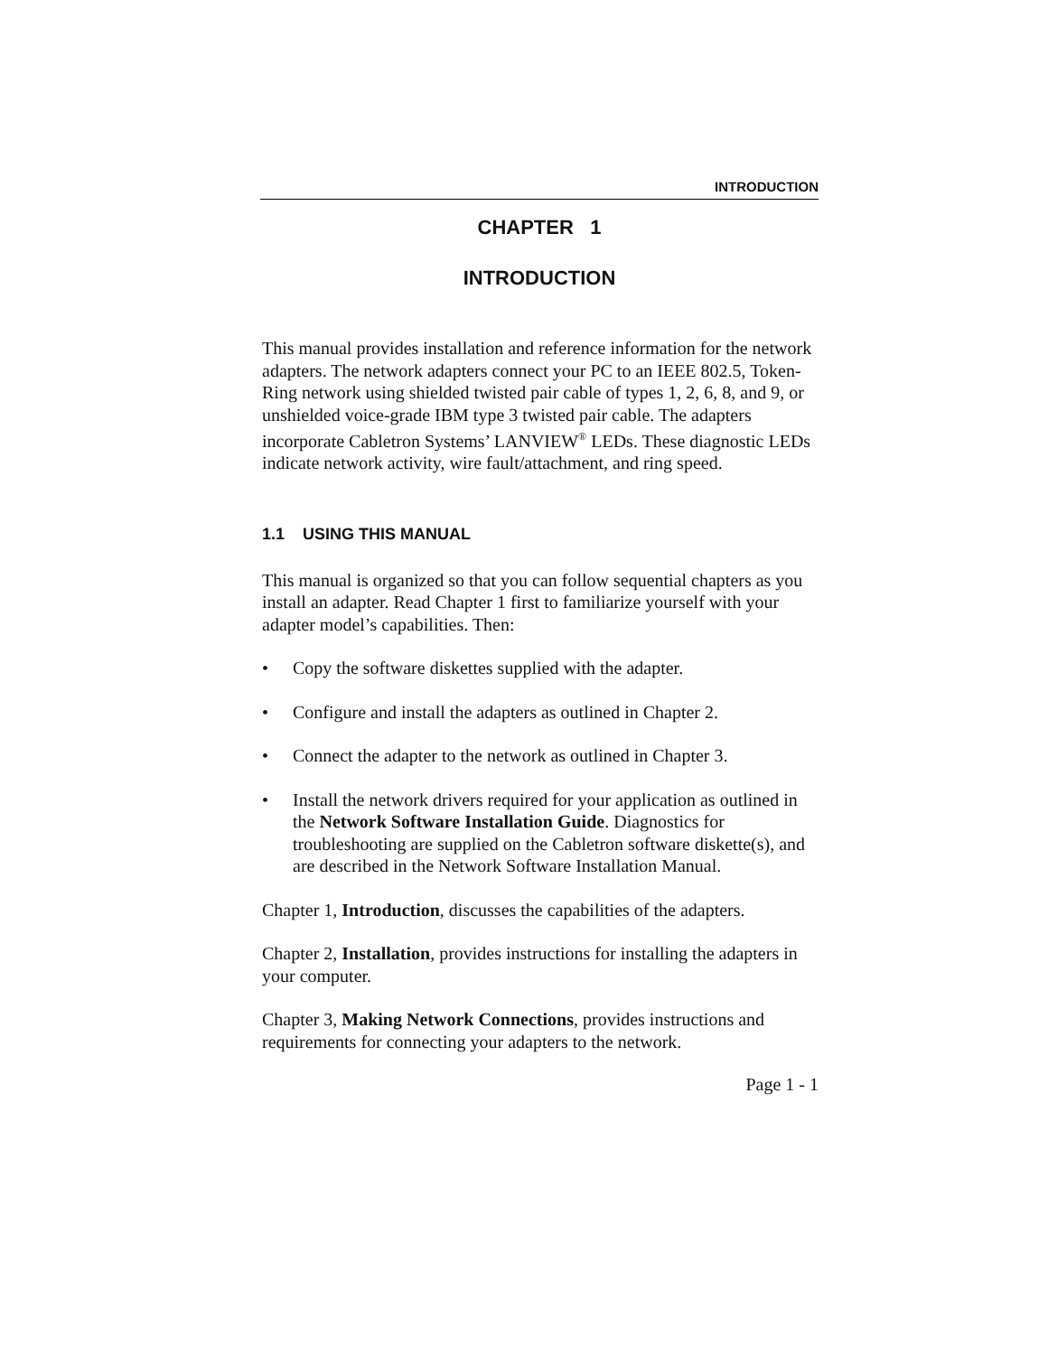INTRODUCTION
CHAPTER 1
INTRODUCTION
This manual provides installation and reference information for the network adapters. The network adapters connect your PC to an IEEE 802.5, Token-Ring network using shielded twisted pair cable of types 1, 2, 6, 8, and 9, or unshielded voice-grade IBM type 3 twisted pair cable. The adapters incorporate Cabletron Systems’ LANVIEW<sup>®</sup> LEDs. These diagnostic LEDs indicate network activity, wire fault/attachment, and ring speed.
1.1 USING THIS MANUAL
This manual is organized so that you can follow sequential chapters as you install an adapter. Read Chapter 1 first to familiarize yourself with your adapter model’s capabilities. Then:
• Copy the software diskettes supplied with the adapter.
• Configure and install the adapters as outlined in Chapter 2.
• Connect the adapter to the network as outlined in Chapter 3.
• Install the network drivers required for your application as outlined in the Network Software Installation Guide. Diagnostics for troubleshooting are supplied on the Cabletron software diskette(s), and are described in the Network Software Installation Manual.
Chapter 1, Introduction, discusses the capabilities of the adapters.
Chapter 2, Installation, provides instructions for installing the adapters in your computer.
Chapter 3, Making Network Connections, provides instructions and requirements for connecting your adapters to the network.
Page 1 - 1